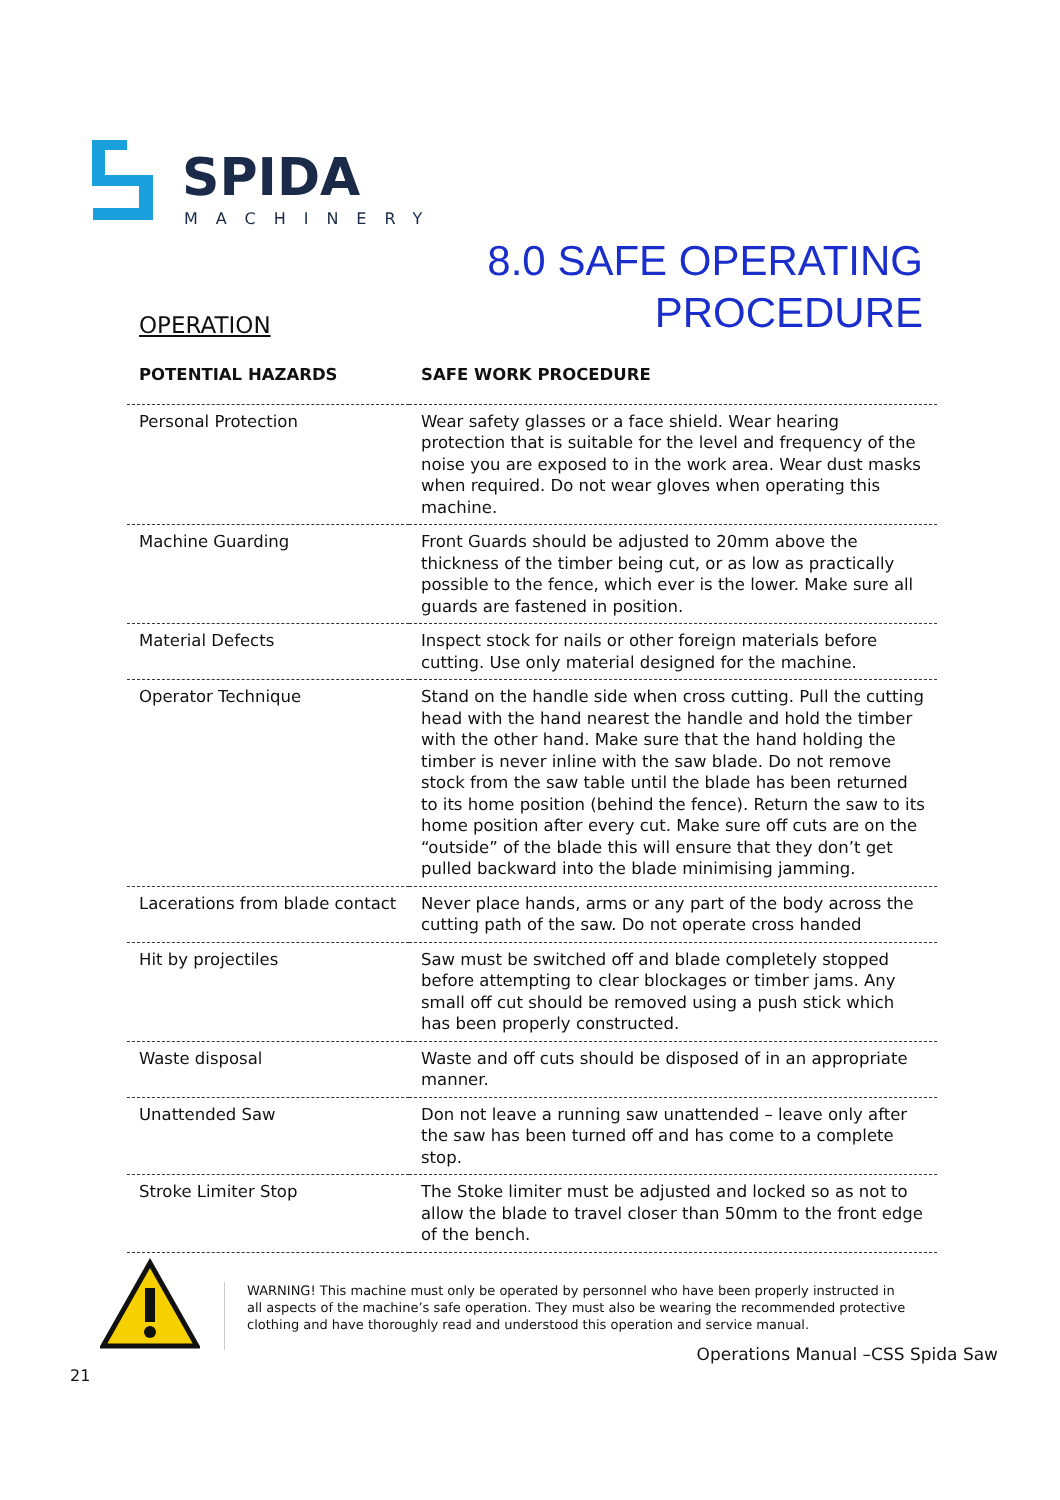SPIDA
MACHINERY
8.0 SAFE OPERATING
PROCEDURE
OPERATION
| POTENTIAL HAZARDS | SAFE WORK PROCEDURE |
| --- | --- |
| Personal Protection | Wear safety glasses or a face shield. Wear hearing protection that is suitable for the level and frequency of the noise you are exposed to in the work area. Wear dust masks when required. Do not wear gloves when operating this machine. |
| Machine Guarding | Front Guards should be adjusted to 20mm above the thickness of the timber being cut, or as low as practically possible to the fence, which ever is the lower. Make sure all guards are fastened in position. |
| Material Defects | Inspect stock for nails or other foreign materials before cutting. Use only material designed for the machine. |
| Operator Technique | Stand on the handle side when cross cutting. Pull the cutting head with the hand nearest the handle and hold the timber with the other hand. Make sure that the hand holding the timber is never inline with the saw blade. Do not remove stock from the saw table until the blade has been returned to its home position (behind the fence). Return the saw to its home position after every cut. Make sure off cuts are on the “outside” of the blade this will ensure that they don’t get pulled backward into the blade minimising jamming. |
| Lacerations from blade contact | Never place hands, arms or any part of the body across the cutting path of the saw. Do not operate cross handed |
| Hit by projectiles | Saw must be switched off and blade completely stopped before attempting to clear blockages or timber jams. Any small off cut should be removed using a push stick which has been properly constructed. |
| Waste disposal | Waste and off cuts should be disposed of in an appropriate manner. |
| Unattended Saw | Don not leave a running saw unattended – leave only after the saw has been turned off and has come to a complete stop. |
| Stroke Limiter Stop | The Stoke limiter must be adjusted and locked so as not to allow the blade to travel closer than 50mm to the front edge of the bench. |
WARNING! This machine must only be operated by personnel who have been properly instructed in all aspects of the machine’s safe operation. They must also be wearing the recommended protective clothing and have thoroughly read and understood this operation and service manual.
Operations Manual –CSS Spida Saw
21